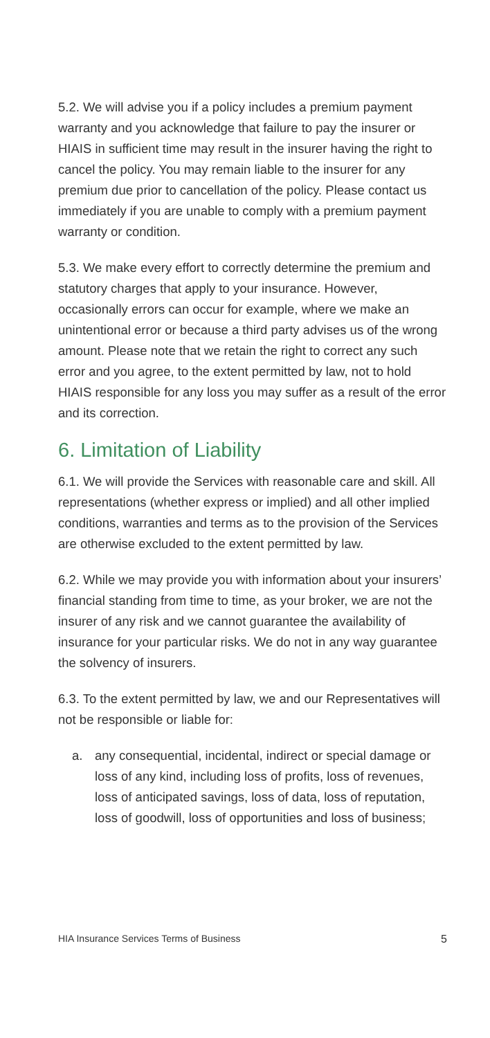5.2. We will advise you if a policy includes a premium payment warranty and you acknowledge that failure to pay the insurer or HIAIS in sufficient time may result in the insurer having the right to cancel the policy. You may remain liable to the insurer for any premium due prior to cancellation of the policy. Please contact us immediately if you are unable to comply with a premium payment warranty or condition.
5.3. We make every effort to correctly determine the premium and statutory charges that apply to your insurance. However, occasionally errors can occur for example, where we make an unintentional error or because a third party advises us of the wrong amount. Please note that we retain the right to correct any such error and you agree, to the extent permitted by law, not to hold HIAIS responsible for any loss you may suffer as a result of the error and its correction.
6. Limitation of Liability
6.1. We will provide the Services with reasonable care and skill. All representations (whether express or implied) and all other implied conditions, warranties and terms as to the provision of the Services are otherwise excluded to the extent permitted by law.
6.2. While we may provide you with information about your insurers’ financial standing from time to time, as your broker, we are not the insurer of any risk and we cannot guarantee the availability of insurance for your particular risks. We do not in any way guarantee the solvency of insurers.
6.3. To the extent permitted by law, we and our Representatives will not be responsible or liable for:
a. any consequential, incidental, indirect or special damage or loss of any kind, including loss of profits, loss of revenues, loss of anticipated savings, loss of data, loss of reputation, loss of goodwill, loss of opportunities and loss of business;
HIA Insurance Services Terms of Business 5